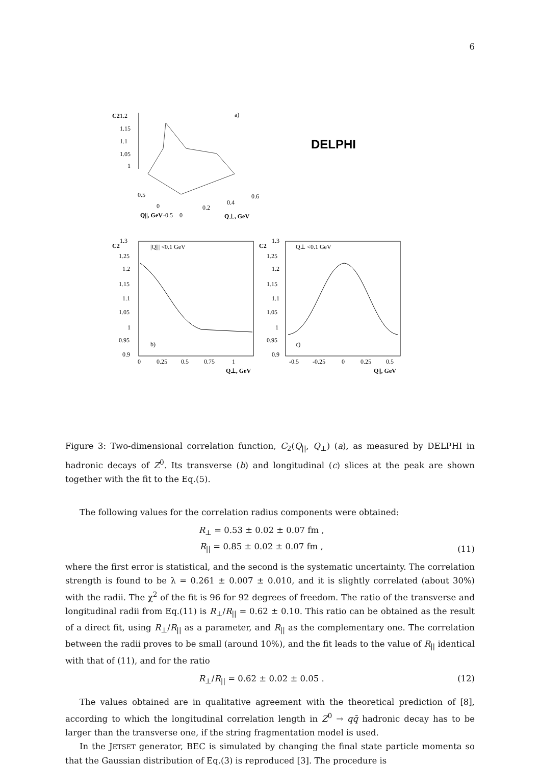6
C2
1.2
1.15
1.1
1.05
1
a)
DELPHI
0.5
0
-0.5
0
0.2
0.4
0.6
Q||, GeV
Q⊥, GeV
|Q||| <0.1 GeV
b)
C2
1.3
1.25
1.2
1.15
1.1
1.05
1
0.95
0.9
0
0.25
0.5
0.75
1
Q⊥, GeV
Q⊥ <0.1 GeV
c)
C2
1.3
1.25
1.2
1.15
1.1
1.05
1
0.95
0.9
-0.5
-0.25
0
0.25
0.5
Q||, GeV
Figure 3: Two-dimensional correlation function, C<sub>2</sub>(Q<sub>||</sub>, Q<sub>⊥</sub>) (a), as measured by DELPHI in hadronic decays of Z<sup>0</sup>. Its transverse (b) and longitudinal (c) slices at the peak are shown together with the fit to the Eq.(5).
The following values for the correlation radius components were obtained:
R<sub>⊥</sub> = 0.53 ± 0.02 ± 0.07 fm ,
R<sub>||</sub> = 0.85 ± 0.02 ± 0.07 fm , (11)
where the first error is statistical, and the second is the systematic uncertainty. The correlation strength is found to be λ = 0.261 ± 0.007 ± 0.010, and it is slightly correlated (about 30%) with the radii. The χ<sup>2</sup> of the fit is 96 for 92 degrees of freedom. The ratio of the transverse and longitudinal radii from Eq.(11) is R<sub>⊥</sub>/R<sub>||</sub> = 0.62 ± 0.10. This ratio can be obtained as the result of a direct fit, using R<sub>⊥</sub>/R<sub>||</sub> as a parameter, and R<sub>||</sub> as the complementary one. The correlation between the radii proves to be small (around 10%), and the fit leads to the value of R<sub>||</sub> identical with that of (11), and for the ratio
R<sub>⊥</sub>/R<sub>||</sub> = 0.62 ± 0.02 ± 0.05 . (12)
The values obtained are in qualitative agreement with the theoretical prediction of [8], according to which the longitudinal correlation length in Z<sup>0</sup> → qq̄ hadronic decay has to be larger than the transverse one, if the string fragmentation model is used.
In the JETSET generator, BEC is simulated by changing the final state particle momenta so that the Gaussian distribution of Eq.(3) is reproduced [3]. The procedure is